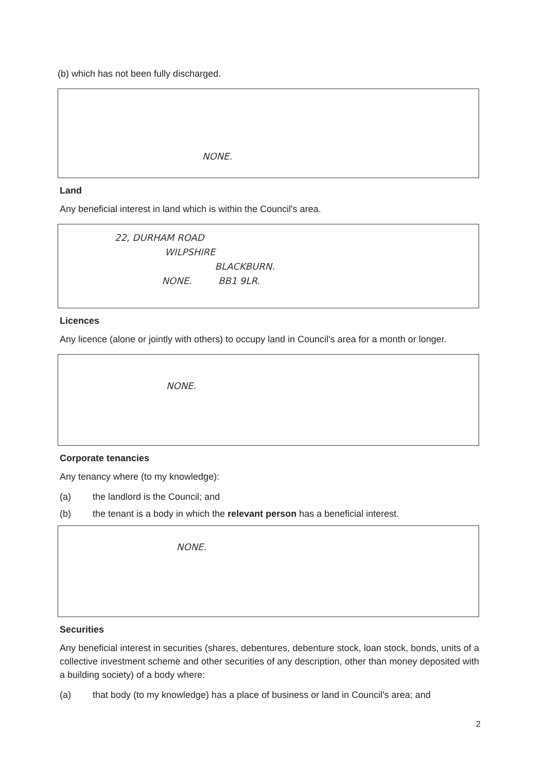(b) which has not been fully discharged.
NONE.
Land
Any beneficial interest in land which is within the Council's area.
22, DURHAM ROAD
WILPSHIRE
BLACKBURN.
NONE. BB1 9LR.
Licences
Any licence (alone or jointly with others) to occupy land in Council's area for a month or longer.
NONE.
Corporate tenancies
Any tenancy where (to my knowledge):
(a) the landlord is the Council; and
(b) the tenant is a body in which the relevant person has a beneficial interest.
NONE.
Securities
Any beneficial interest in securities (shares, debentures, debenture stock, loan stock, bonds, units of a collective investment scheme and other securities of any description, other than money deposited with a building society) of a body where:
(a) that body (to my knowledge) has a place of business or land in Council's area; and
2